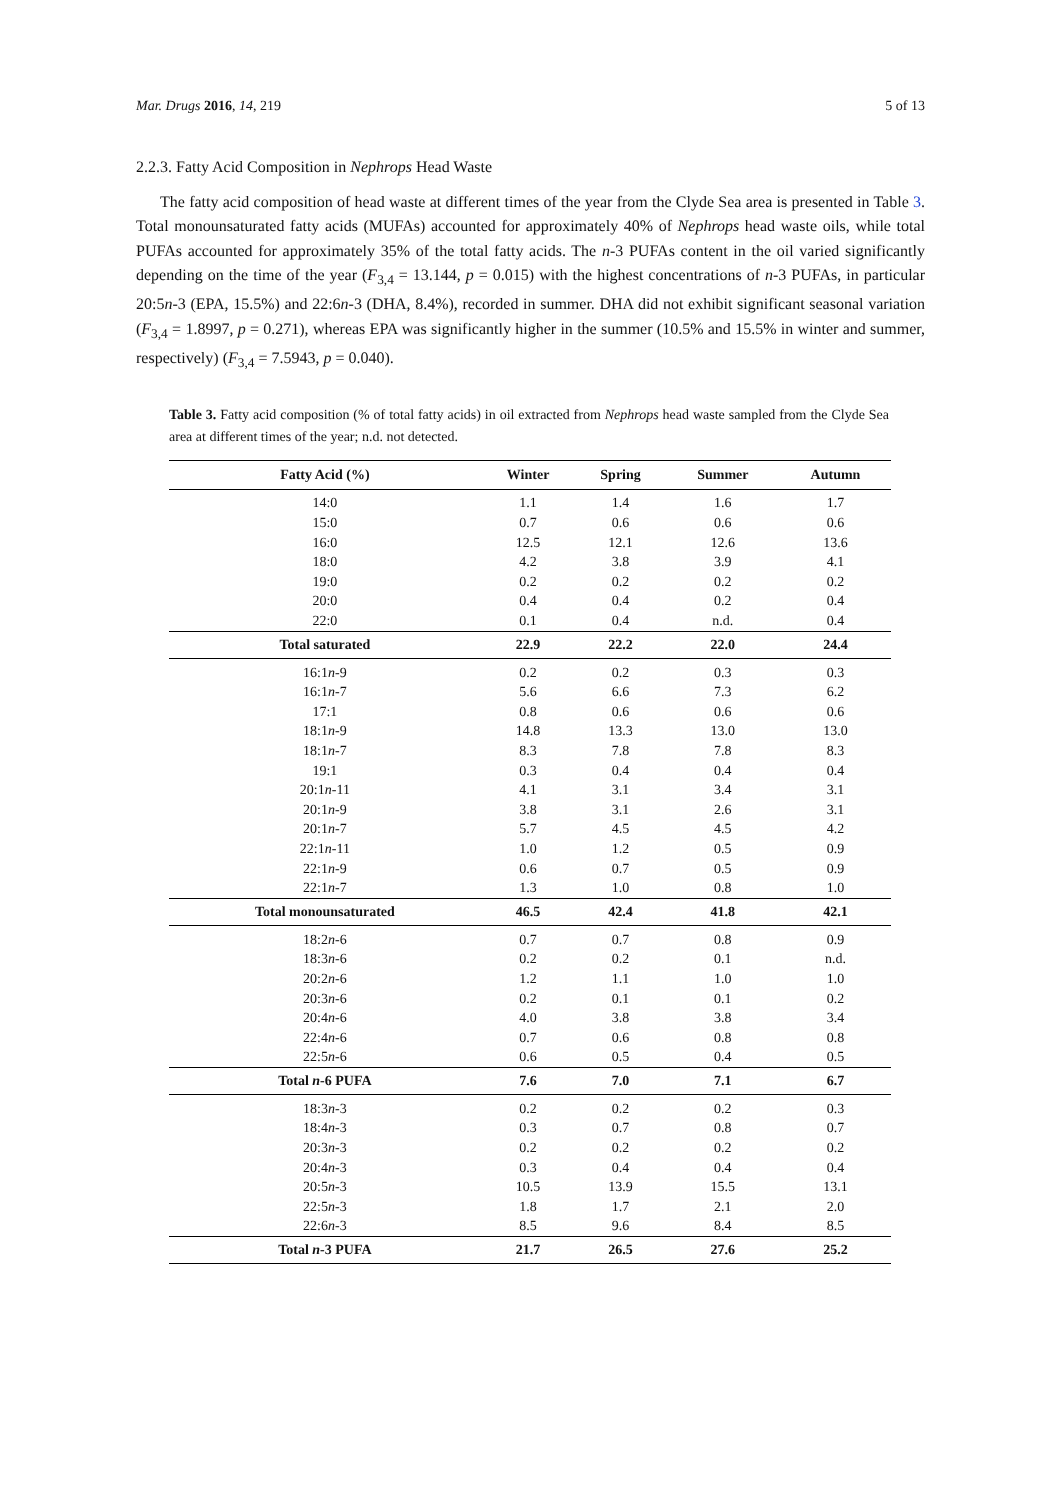Mar. Drugs 2016, 14, 219 5 of 13
2.2.3. Fatty Acid Composition in Nephrops Head Waste
The fatty acid composition of head waste at different times of the year from the Clyde Sea area is presented in Table 3. Total monounsaturated fatty acids (MUFAs) accounted for approximately 40% of Nephrops head waste oils, while total PUFAs accounted for approximately 35% of the total fatty acids. The n-3 PUFAs content in the oil varied significantly depending on the time of the year (F<sub>3,4</sub> = 13.144, p = 0.015) with the highest concentrations of n-3 PUFAs, in particular 20:5n-3 (EPA, 15.5%) and 22:6n-3 (DHA, 8.4%), recorded in summer. DHA did not exhibit significant seasonal variation (F<sub>3,4</sub> = 1.8997, p = 0.271), whereas EPA was significantly higher in the summer (10.5% and 15.5% in winter and summer, respectively) (F<sub>3,4</sub> = 7.5943, p = 0.040).
Table 3. Fatty acid composition (% of total fatty acids) in oil extracted from Nephrops head waste sampled from the Clyde Sea area at different times of the year; n.d. not detected.
| Fatty Acid (%) | Winter | Spring | Summer | Autumn |
| --- | --- | --- | --- | --- |
| 14:0 | 1.1 | 1.4 | 1.6 | 1.7 |
| 15:0 | 0.7 | 0.6 | 0.6 | 0.6 |
| 16:0 | 12.5 | 12.1 | 12.6 | 13.6 |
| 18:0 | 4.2 | 3.8 | 3.9 | 4.1 |
| 19:0 | 0.2 | 0.2 | 0.2 | 0.2 |
| 20:0 | 0.4 | 0.4 | 0.2 | 0.4 |
| 22:0 | 0.1 | 0.4 | n.d. | 0.4 |
| Total saturated | 22.9 | 22.2 | 22.0 | 24.4 |
| 16:1 n -9 | 0.2 | 0.2 | 0.3 | 0.3 |
| 16:1 n -7 | 5.6 | 6.6 | 7.3 | 6.2 |
| 17:1 | 0.8 | 0.6 | 0.6 | 0.6 |
| 18:1 n -9 | 14.8 | 13.3 | 13.0 | 13.0 |
| 18:1 n -7 | 8.3 | 7.8 | 7.8 | 8.3 |
| 19:1 | 0.3 | 0.4 | 0.4 | 0.4 |
| 20:1 n -11 | 4.1 | 3.1 | 3.4 | 3.1 |
| 20:1 n -9 | 3.8 | 3.1 | 2.6 | 3.1 |
| 20:1 n -7 | 5.7 | 4.5 | 4.5 | 4.2 |
| 22:1 n -11 | 1.0 | 1.2 | 0.5 | 0.9 |
| 22:1 n -9 | 0.6 | 0.7 | 0.5 | 0.9 |
| 22:1 n -7 | 1.3 | 1.0 | 0.8 | 1.0 |
| Total monounsaturated | 46.5 | 42.4 | 41.8 | 42.1 |
| 18:2 n -6 | 0.7 | 0.7 | 0.8 | 0.9 |
| 18:3 n -6 | 0.2 | 0.2 | 0.1 | n.d. |
| 20:2 n -6 | 1.2 | 1.1 | 1.0 | 1.0 |
| 20:3 n -6 | 0.2 | 0.1 | 0.1 | 0.2 |
| 20:4 n -6 | 4.0 | 3.8 | 3.8 | 3.4 |
| 22:4 n -6 | 0.7 | 0.6 | 0.8 | 0.8 |
| 22:5 n -6 | 0.6 | 0.5 | 0.4 | 0.5 |
| Total n -6 PUFA | 7.6 | 7.0 | 7.1 | 6.7 |
| 18:3 n -3 | 0.2 | 0.2 | 0.2 | 0.3 |
| 18:4 n -3 | 0.3 | 0.7 | 0.8 | 0.7 |
| 20:3 n -3 | 0.2 | 0.2 | 0.2 | 0.2 |
| 20:4 n -3 | 0.3 | 0.4 | 0.4 | 0.4 |
| 20:5 n -3 | 10.5 | 13.9 | 15.5 | 13.1 |
| 22:5 n -3 | 1.8 | 1.7 | 2.1 | 2.0 |
| 22:6 n -3 | 8.5 | 9.6 | 8.4 | 8.5 |
| Total n -3 PUFA | 21.7 | 26.5 | 27.6 | 25.2 |